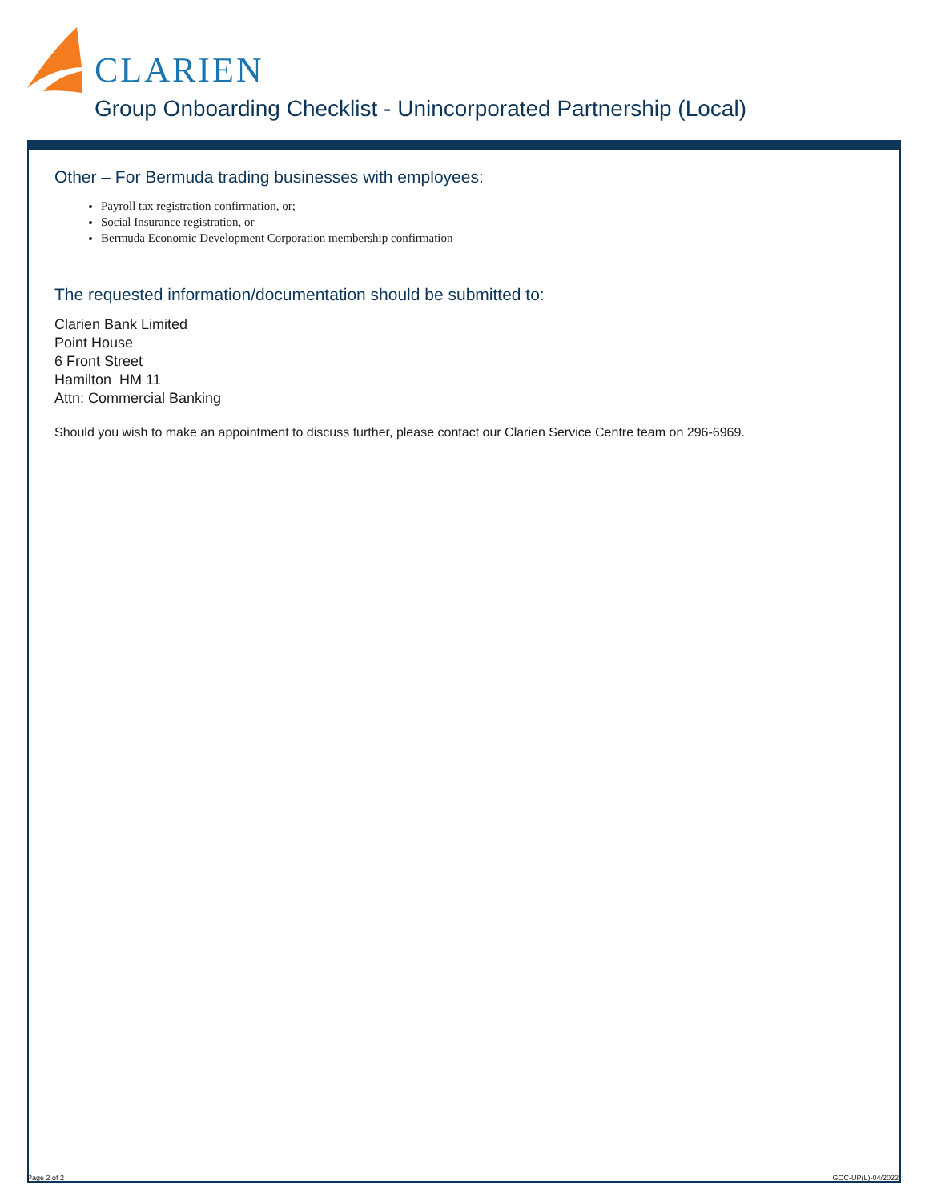CLARIEN
Group Onboarding Checklist - Unincorporated Partnership (Local)
Other – For Bermuda trading businesses with employees:
Payroll tax registration confirmation, or;
Social Insurance registration, or
Bermuda Economic Development Corporation membership confirmation
The requested information/documentation should be submitted to:
Clarien Bank Limited
Point House
6 Front Street
Hamilton HM 11
Attn: Commercial Banking
Should you wish to make an appointment to discuss further, please contact our Clarien Service Centre team on 296-6969.
Page 2 of 2 GOC-UP(L)-04/2022